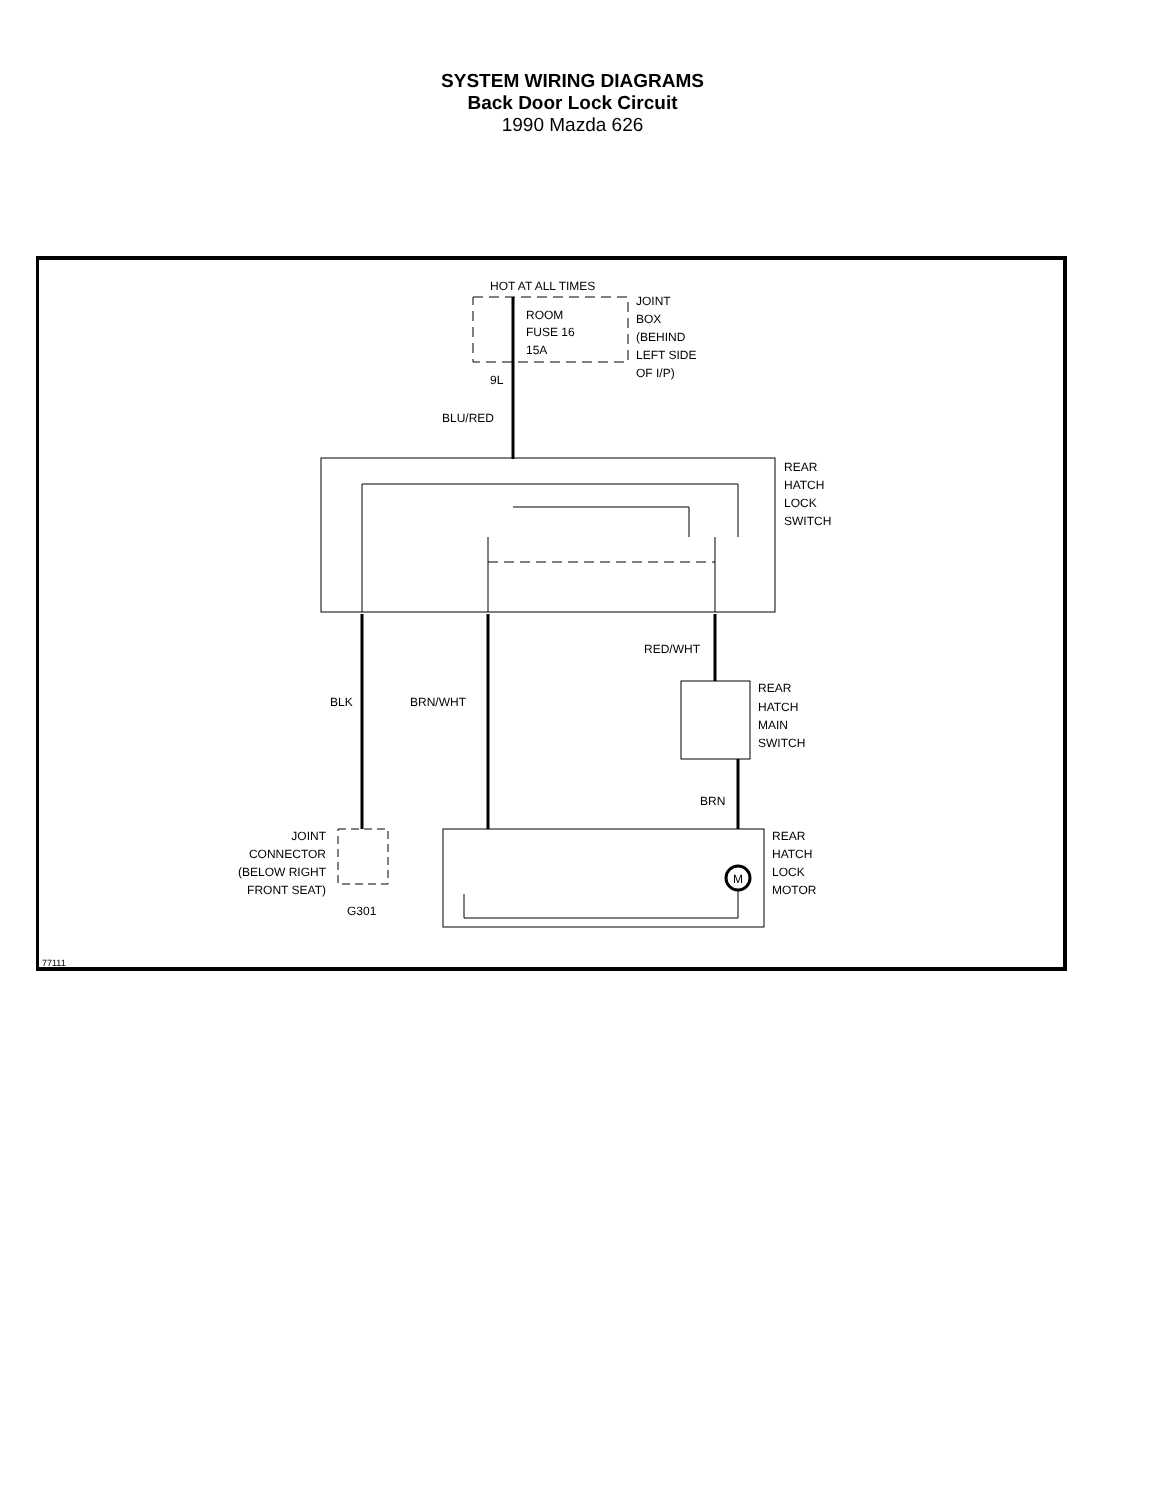SYSTEM WIRING DIAGRAMS
Back Door Lock Circuit
1990 Mazda 626
HOT AT ALL TIMES
JOINT
BOX
(BEHIND
LEFT SIDE
OF I/P)
ROOM
FUSE 16
15A
9L
BLU/RED
REAR
HATCH
LOCK
SWITCH
RED/WHT
BLK
BRN/WHT
REAR
HATCH
MAIN
SWITCH
BRN
JOINT
CONNECTOR
(BELOW RIGHT
FRONT SEAT)
G301
M
REAR
HATCH
LOCK
MOTOR
77111